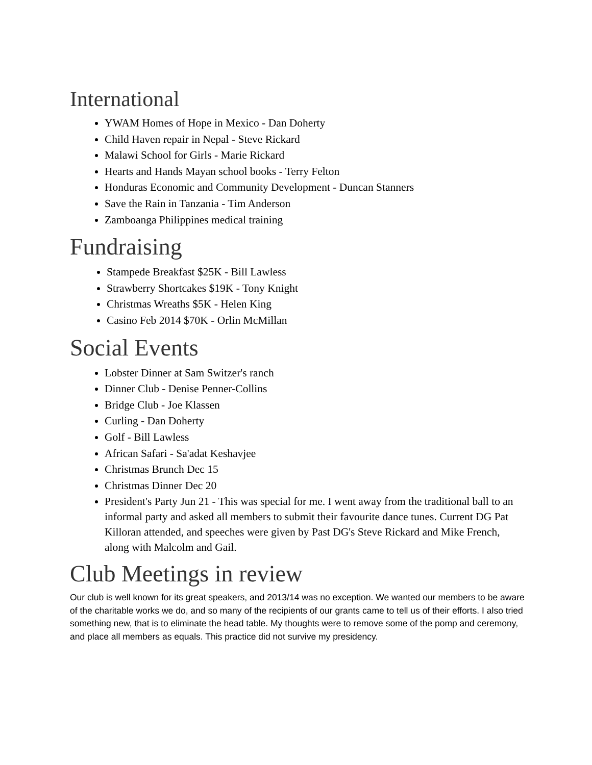International
YWAM Homes of Hope in Mexico - Dan Doherty
Child Haven repair in Nepal - Steve Rickard
Malawi School for Girls - Marie Rickard
Hearts and Hands Mayan school books - Terry Felton
Honduras Economic and Community Development - Duncan Stanners
Save the Rain in Tanzania - Tim Anderson
Zamboanga Philippines medical training
Fundraising
Stampede Breakfast $25K - Bill Lawless
Strawberry Shortcakes $19K - Tony Knight
Christmas Wreaths $5K - Helen King
Casino Feb 2014 $70K - Orlin McMillan
Social Events
Lobster Dinner at Sam Switzer's ranch
Dinner Club - Denise Penner-Collins
Bridge Club - Joe Klassen
Curling - Dan Doherty
Golf - Bill Lawless
African Safari - Sa'adat Keshavjee
Christmas Brunch Dec 15
Christmas Dinner Dec 20
President's Party Jun 21 - This was special for me. I went away from the traditional ball to an informal party and asked all members to submit their favourite dance tunes. Current DG Pat Killoran attended, and speeches were given by Past DG's Steve Rickard and Mike French, along with Malcolm and Gail.
Club Meetings in review
Our club is well known for its great speakers, and 2013/14 was no exception. We wanted our members to be aware of the charitable works we do, and so many of the recipients of our grants came to tell us of their efforts. I also tried something new, that is to eliminate the head table. My thoughts were to remove some of the pomp and ceremony, and place all members as equals. This practice did not survive my presidency.